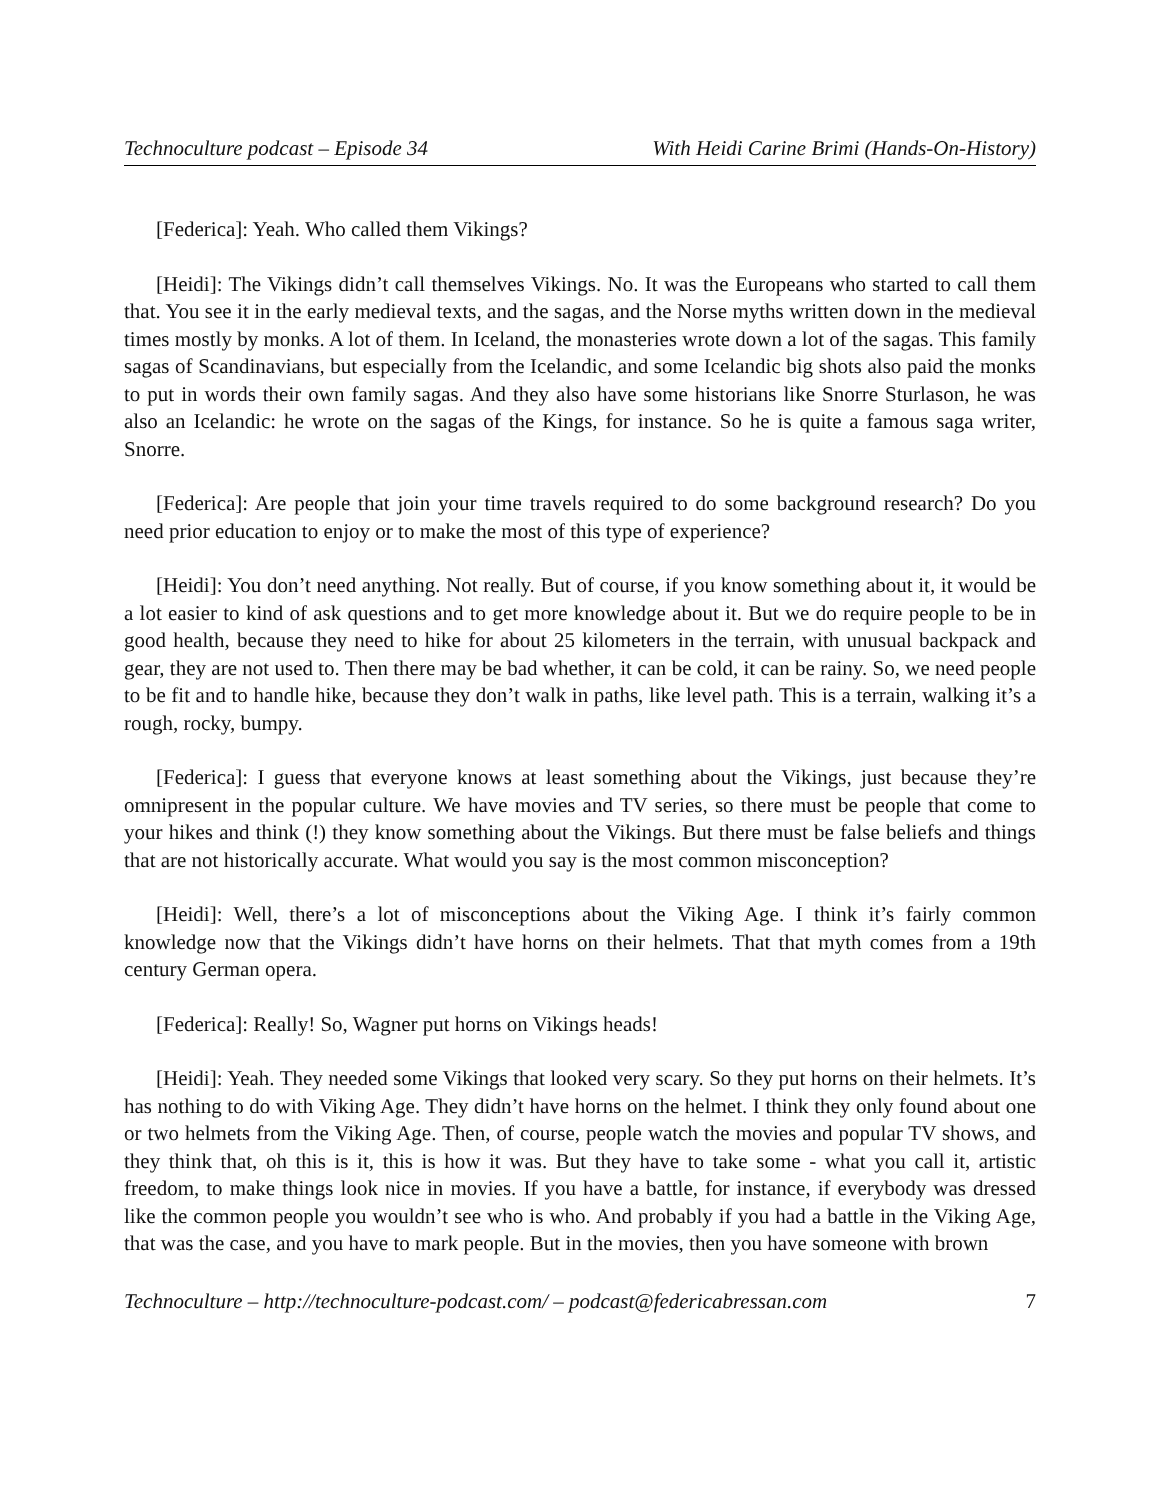Technoculture podcast – Episode 34 With Heidi Carine Brimi (Hands-On-History)
[Federica]: Yeah. Who called them Vikings?
[Heidi]: The Vikings didn’t call themselves Vikings. No. It was the Europeans who started to call them that. You see it in the early medieval texts, and the sagas, and the Norse myths written down in the medieval times mostly by monks. A lot of them. In Iceland, the monasteries wrote down a lot of the sagas. This family sagas of Scandinavians, but especially from the Icelandic, and some Icelandic big shots also paid the monks to put in words their own family sagas. And they also have some historians like Snorre Sturlason, he was also an Icelandic: he wrote on the sagas of the Kings, for instance. So he is quite a famous saga writer, Snorre.
[Federica]: Are people that join your time travels required to do some background research? Do you need prior education to enjoy or to make the most of this type of experience?
[Heidi]: You don’t need anything. Not really. But of course, if you know something about it, it would be a lot easier to kind of ask questions and to get more knowledge about it. But we do require people to be in good health, because they need to hike for about 25 kilometers in the terrain, with unusual backpack and gear, they are not used to. Then there may be bad whether, it can be cold, it can be rainy. So, we need people to be fit and to handle hike, because they don’t walk in paths, like level path. This is a terrain, walking it’s a rough, rocky, bumpy.
[Federica]: I guess that everyone knows at least something about the Vikings, just because they’re omnipresent in the popular culture. We have movies and TV series, so there must be people that come to your hikes and think (!) they know something about the Vikings. But there must be false beliefs and things that are not historically accurate. What would you say is the most common misconception?
[Heidi]: Well, there’s a lot of misconceptions about the Viking Age. I think it’s fairly common knowledge now that the Vikings didn’t have horns on their helmets. That that myth comes from a 19th century German opera.
[Federica]: Really! So, Wagner put horns on Vikings heads!
[Heidi]: Yeah. They needed some Vikings that looked very scary. So they put horns on their helmets. It’s has nothing to do with Viking Age. They didn’t have horns on the helmet. I think they only found about one or two helmets from the Viking Age. Then, of course, people watch the movies and popular TV shows, and they think that, oh this is it, this is how it was. But they have to take some - what you call it, artistic freedom, to make things look nice in movies. If you have a battle, for instance, if everybody was dressed like the common people you wouldn’t see who is who. And probably if you had a battle in the Viking Age, that was the case, and you have to mark people. But in the movies, then you have someone with brown
Technoculture – http://technoculture-podcast.com/ – podcast@federicabressan.com 7